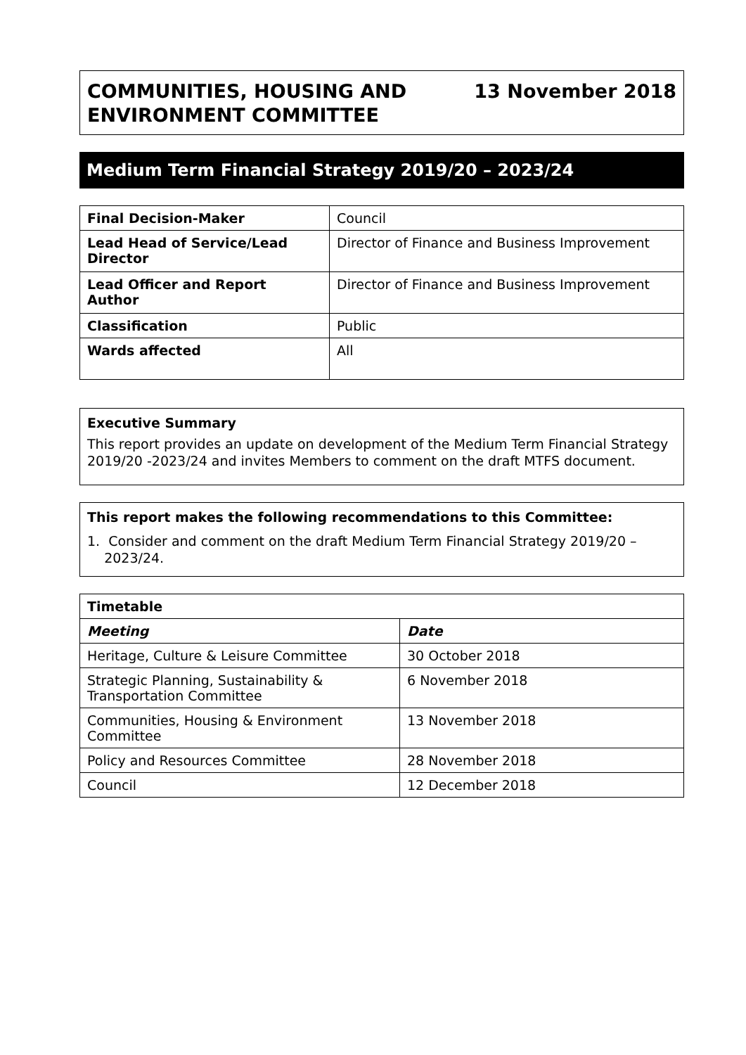COMMUNITIES, HOUSING AND
ENVIRONMENT COMMITTEE
13 November 2018
Medium Term Financial Strategy 2019/20 – 2023/24
| Final Decision-Maker | Council |
| Lead Head of Service/Lead Director | Director of Finance and Business Improvement |
| Lead Officer and Report Author | Director of Finance and Business Improvement |
| Classification | Public |
| Wards affected | All |
Executive Summary
This report provides an update on development of the Medium Term Financial Strategy 2019/20 -2023/24 and invites Members to comment on the draft MTFS document.
This report makes the following recommendations to this Committee:
1. Consider and comment on the draft Medium Term Financial Strategy 2019/20 –
2023/24.
| Timetable | |
| --- | --- |
| Meeting | Date |
| Heritage, Culture & Leisure Committee | 30 October 2018 |
| Strategic Planning, Sustainability & Transportation Committee | 6 November 2018 |
| Communities, Housing & Environment Committee | 13 November 2018 |
| Policy and Resources Committee | 28 November 2018 |
| Council | 12 December 2018 |